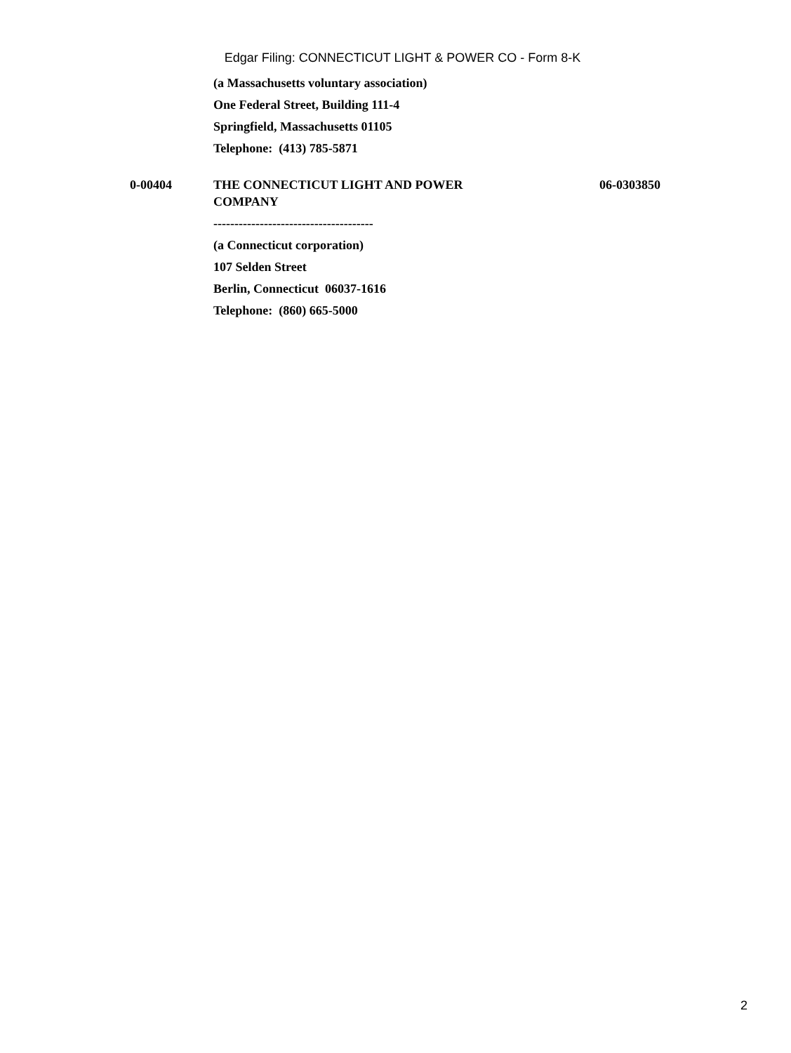Edgar Filing: CONNECTICUT LIGHT & POWER CO - Form 8-K
(a Massachusetts voluntary association)
One Federal Street, Building 111-4
Springfield, Massachusetts 01105
Telephone: (413) 785-5871
| 0-00404 | THE CONNECTICUT LIGHT AND POWER COMPANY | 06-0303850 |
--------------------------------------
(a Connecticut corporation)
107 Selden Street
Berlin, Connecticut 06037-1616
Telephone: (860) 665-5000
2